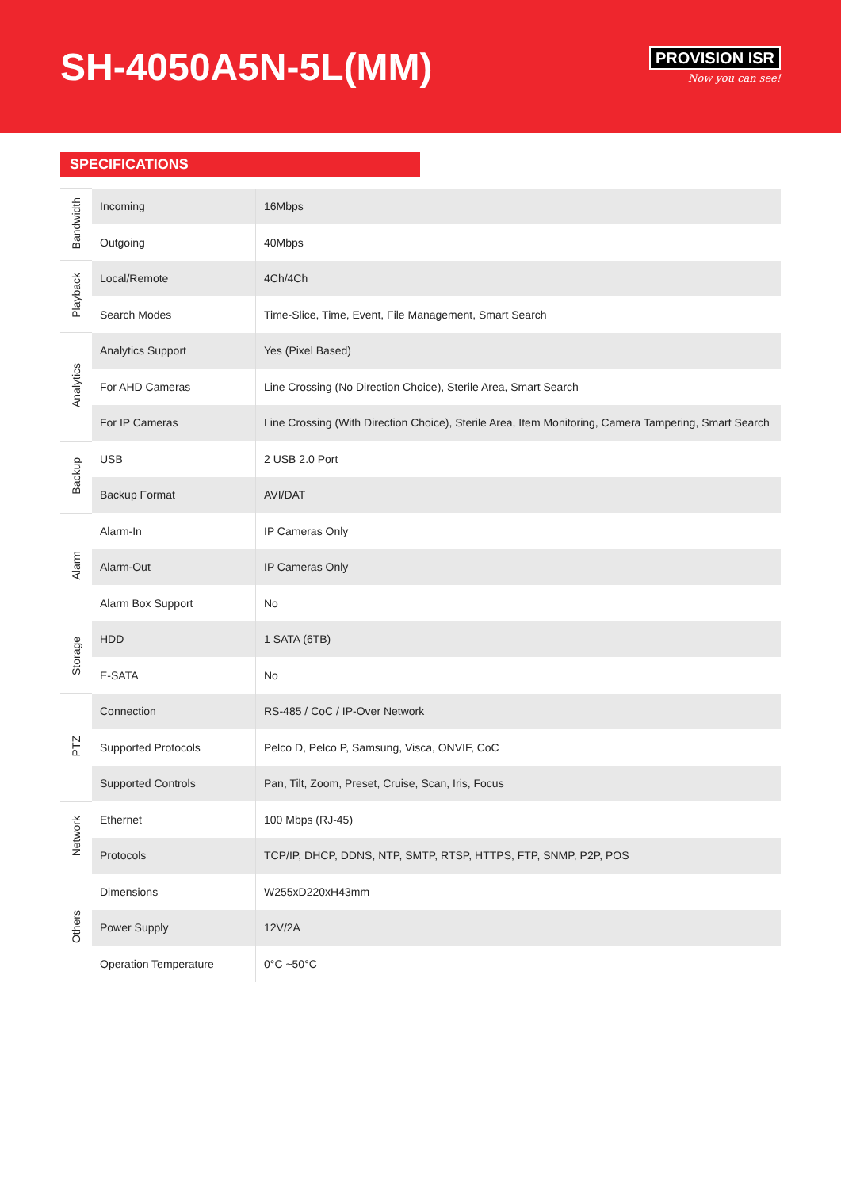SH-4050A5N-5L(MM)
PROVISION ISR
Now you can see!
SPECIFICATIONS
| Bandwidth | Incoming | 16Mbps |
| | Outgoing | 40Mbps |
| Playback | Local/Remote | 4Ch/4Ch |
| | Search Modes | Time-Slice, Time, Event, File Management, Smart Search |
| Analytics | Analytics Support | Yes (Pixel Based) |
| | For AHD Cameras | Line Crossing (No Direction Choice), Sterile Area, Smart Search |
| | For IP Cameras | Line Crossing (With Direction Choice), Sterile Area, Item Monitoring, Camera Tampering, Smart Search |
| Backup | USB | 2 USB 2.0 Port |
| | Backup Format | AVI/DAT |
| Alarm | Alarm-In | IP Cameras Only |
| | Alarm-Out | IP Cameras Only |
| | Alarm Box Support | No |
| Storage | HDD | 1 SATA (6TB) |
| | E-SATA | No |
| PTZ | Connection | RS-485 / CoC / IP-Over Network |
| | Supported Protocols | Pelco D, Pelco P, Samsung, Visca, ONVIF, CoC |
| | Supported Controls | Pan, Tilt, Zoom, Preset, Cruise, Scan, Iris, Focus |
| Network | Ethernet | 100 Mbps (RJ-45) |
| | Protocols | TCP/IP, DHCP, DDNS, NTP, SMTP, RTSP, HTTPS, FTP, SNMP, P2P, POS |
| Others | Dimensions | W255xD220xH43mm |
| | Power Supply | 12V/2A |
| | Operation Temperature | 0°C ~50°C |